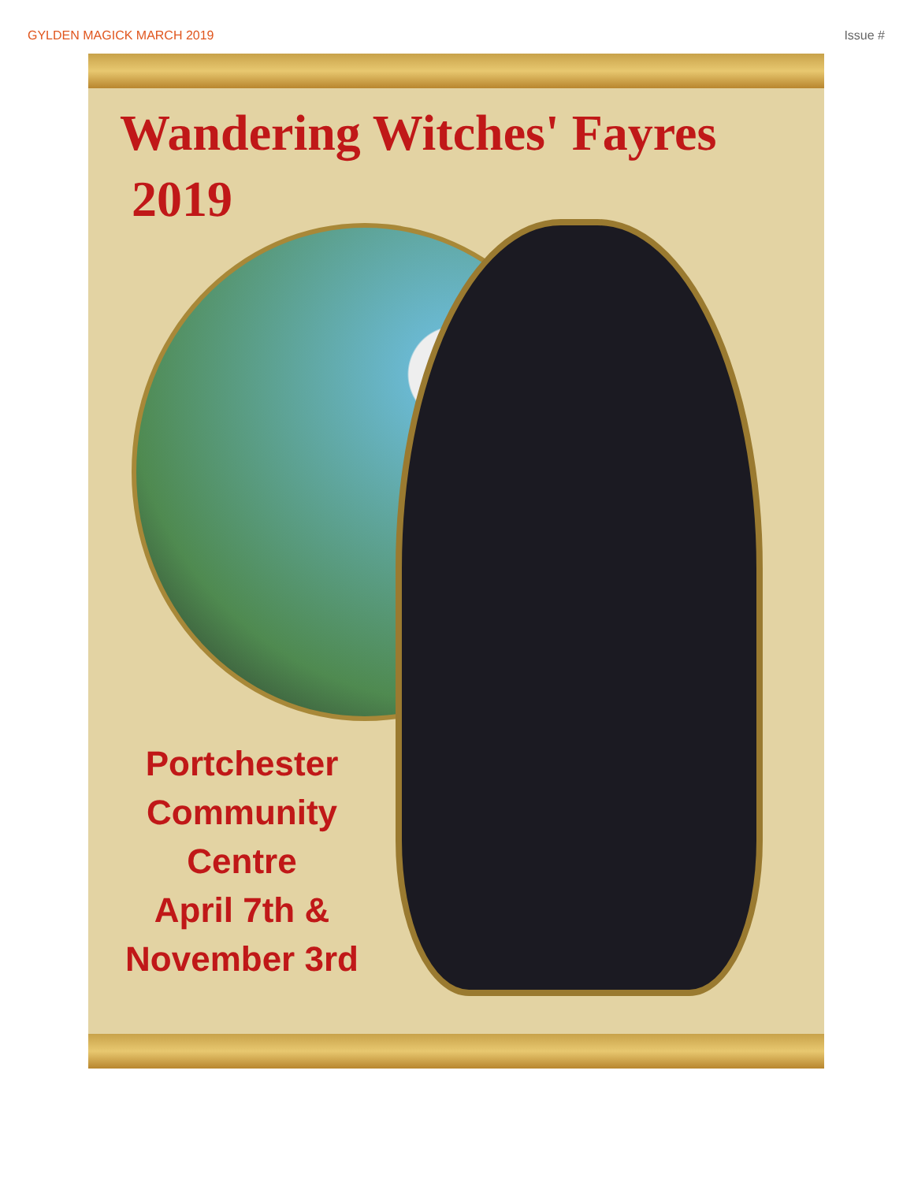GYLDEN MAGICK MARCH 2019 Issue #
Wandering Witches' Fayres
2019
Portchester
Community
Centre
April 7th &
November 3rd